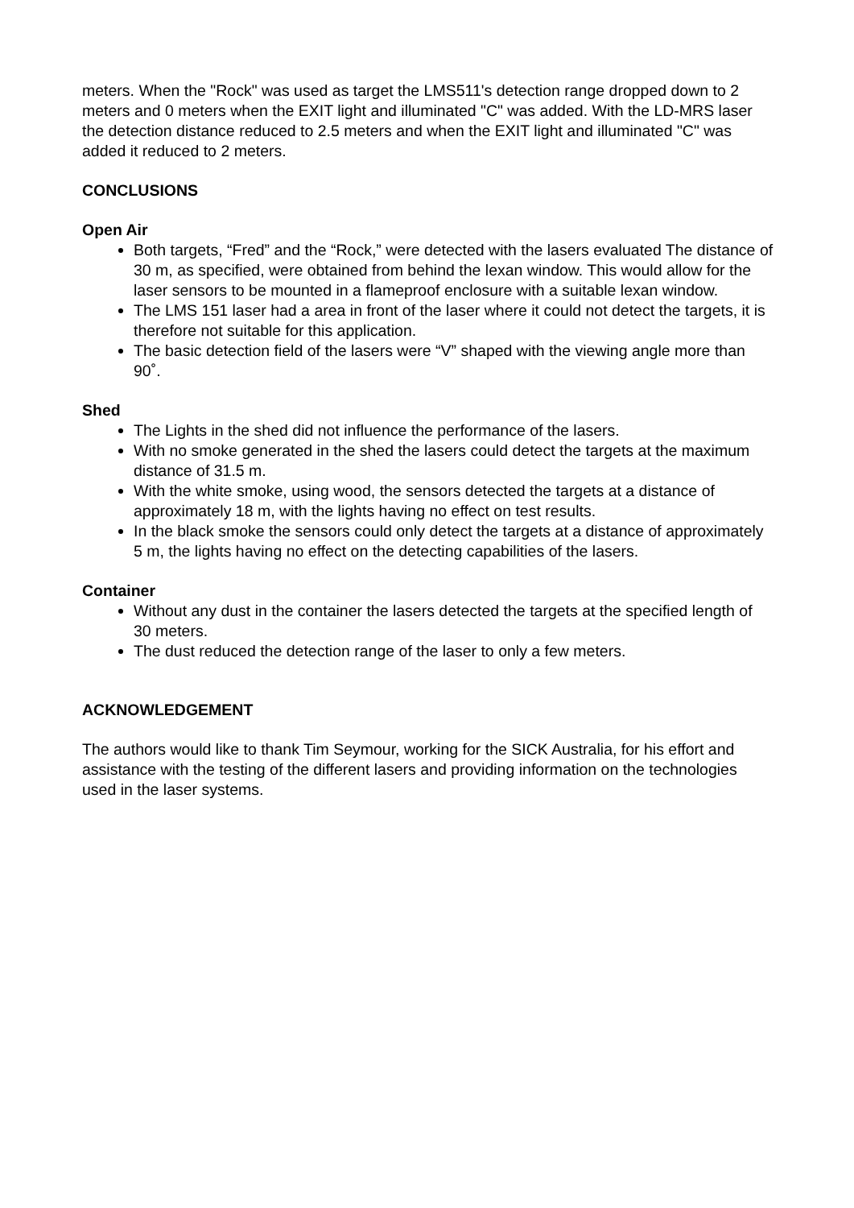meters. When the "Rock" was used as target the LMS511's detection range dropped down to 2 meters and 0 meters when the EXIT light and illuminated "C" was added. With the LD-MRS laser the detection distance reduced to 2.5 meters and when the EXIT light and illuminated "C" was added it reduced to 2 meters.
CONCLUSIONS
Open Air
Both targets, “Fred” and the “Rock,” were detected with the lasers evaluated The distance of 30 m, as specified, were obtained from behind the lexan window. This would allow for the laser sensors to be mounted in a flameproof enclosure with a suitable lexan window.
The LMS 151 laser had a area in front of the laser where it could not detect the targets, it is therefore not suitable for this application.
The basic detection field of the lasers were “V” shaped with the viewing angle more than 90˚.
Shed
The Lights in the shed did not influence the performance of the lasers.
With no smoke generated in the shed the lasers could detect the targets at the maximum distance of 31.5 m.
With the white smoke, using wood, the sensors detected the targets at a distance of approximately 18 m, with the lights having no effect on test results.
In the black smoke the sensors could only detect the targets at a distance of approximately 5 m, the lights having no effect on the detecting capabilities of the lasers.
Container
Without any dust in the container the lasers detected the targets at the specified length of 30 meters.
The dust reduced the detection range of the laser to only a few meters.
ACKNOWLEDGEMENT
The authors would like to thank Tim Seymour, working for the SICK Australia, for his effort and assistance with the testing of the different lasers and providing information on the technologies used in the laser systems.